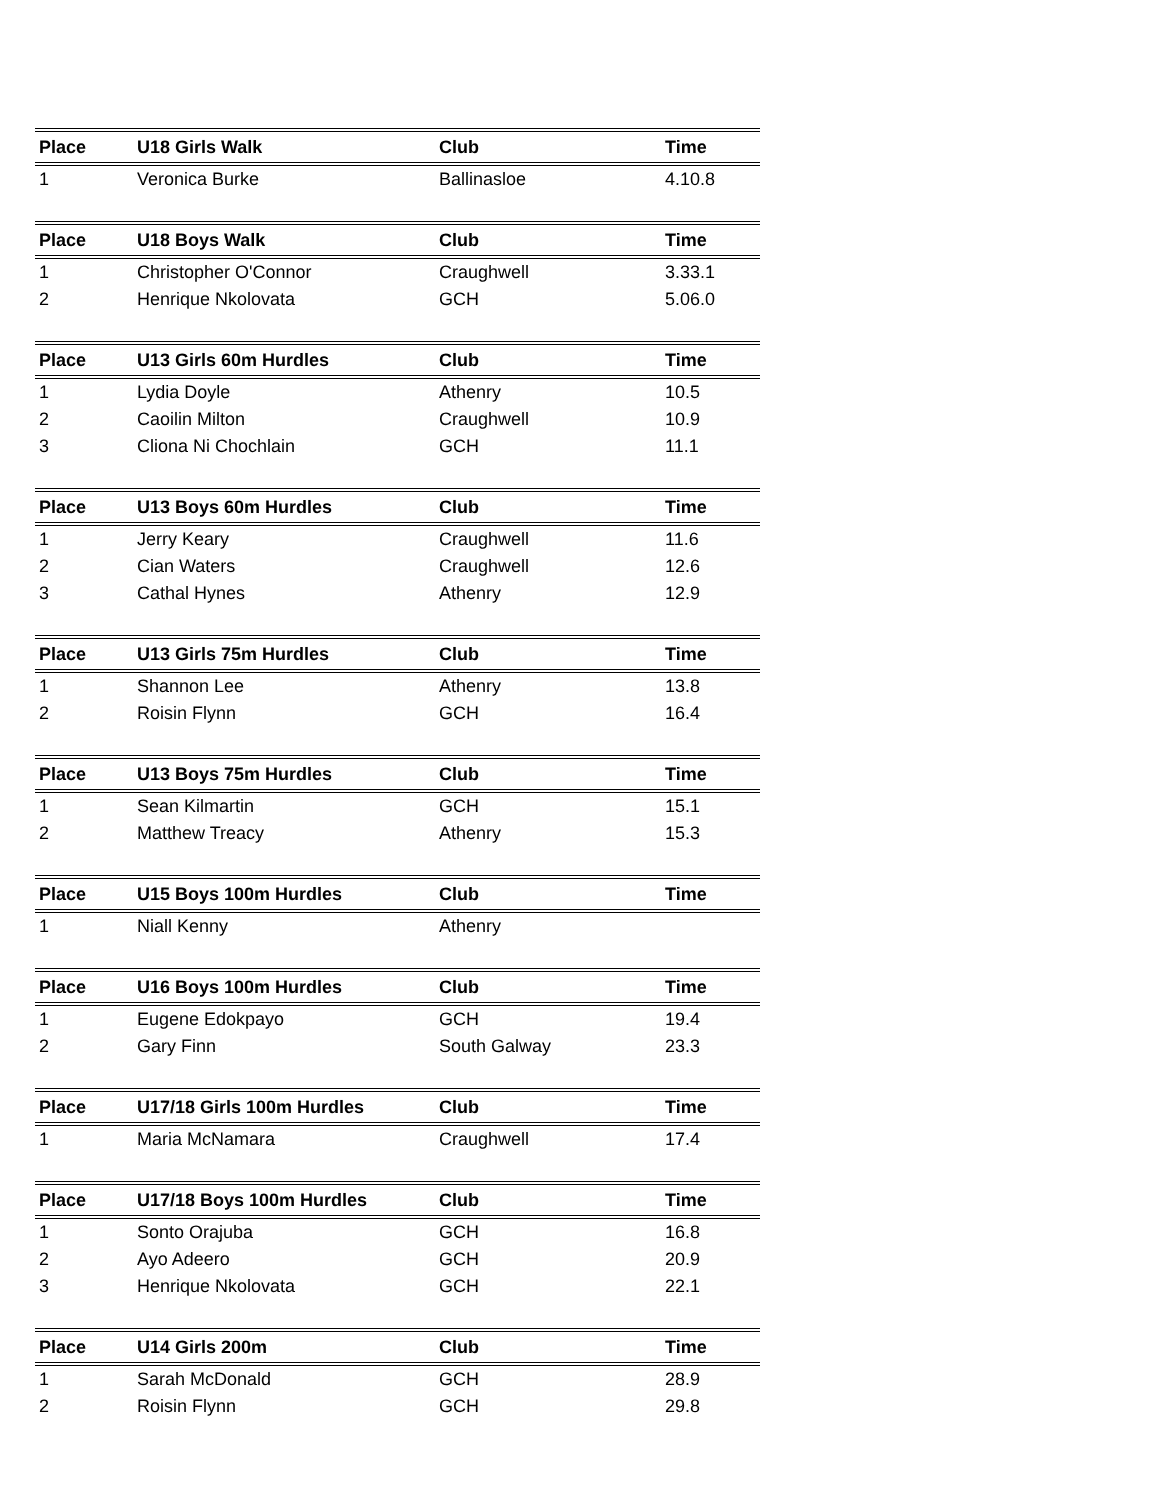| Place | U18 Girls Walk | Club | Time |
| --- | --- | --- | --- |
| 1 | Veronica Burke | Ballinasloe | 4.10.8 |
| Place | U18 Boys Walk | Club | Time |
| --- | --- | --- | --- |
| 1 | Christopher O'Connor | Craughwell | 3.33.1 |
| 2 | Henrique Nkolovata | GCH | 5.06.0 |
| Place | U13 Girls 60m Hurdles | Club | Time |
| --- | --- | --- | --- |
| 1 | Lydia Doyle | Athenry | 10.5 |
| 2 | Caoilin Milton | Craughwell | 10.9 |
| 3 | Cliona Ni Chochlain | GCH | 11.1 |
| Place | U13 Boys 60m Hurdles | Club | Time |
| --- | --- | --- | --- |
| 1 | Jerry Keary | Craughwell | 11.6 |
| 2 | Cian Waters | Craughwell | 12.6 |
| 3 | Cathal Hynes | Athenry | 12.9 |
| Place | U13 Girls 75m Hurdles | Club | Time |
| --- | --- | --- | --- |
| 1 | Shannon Lee | Athenry | 13.8 |
| 2 | Roisin Flynn | GCH | 16.4 |
| Place | U13 Boys 75m Hurdles | Club | Time |
| --- | --- | --- | --- |
| 1 | Sean Kilmartin | GCH | 15.1 |
| 2 | Matthew Treacy | Athenry | 15.3 |
| Place | U15 Boys 100m Hurdles | Club | Time |
| --- | --- | --- | --- |
| 1 | Niall Kenny | Athenry | |
| Place | U16 Boys 100m Hurdles | Club | Time |
| --- | --- | --- | --- |
| 1 | Eugene Edokpayo | GCH | 19.4 |
| 2 | Gary Finn | South Galway | 23.3 |
| Place | U17/18 Girls 100m Hurdles | Club | Time |
| --- | --- | --- | --- |
| 1 | Maria McNamara | Craughwell | 17.4 |
| Place | U17/18 Boys 100m Hurdles | Club | Time |
| --- | --- | --- | --- |
| 1 | Sonto Orajuba | GCH | 16.8 |
| 2 | Ayo Adeero | GCH | 20.9 |
| 3 | Henrique Nkolovata | GCH | 22.1 |
| Place | U14 Girls 200m | Club | Time |
| --- | --- | --- | --- |
| 1 | Sarah McDonald | GCH | 28.9 |
| 2 | Roisin Flynn | GCH | 29.8 |